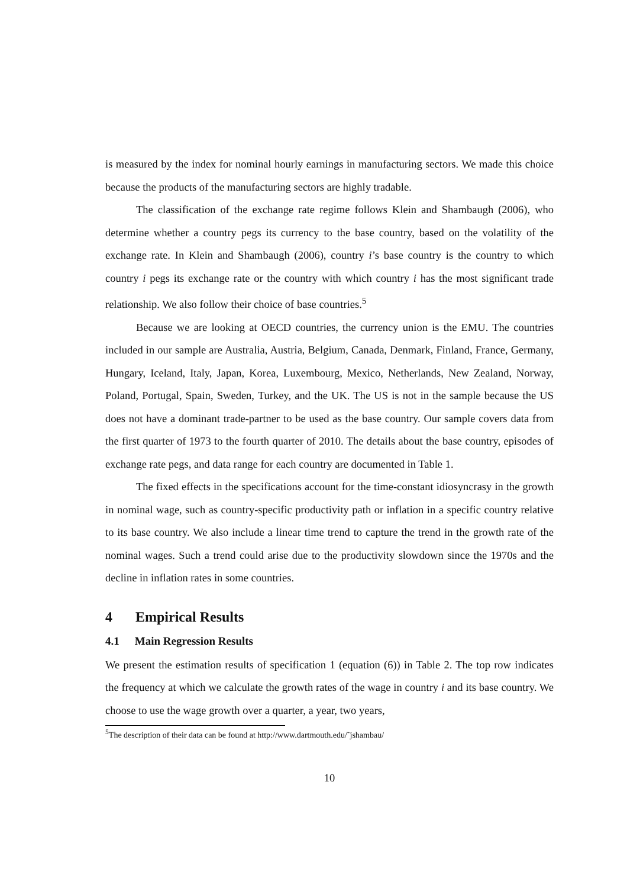is measured by the index for nominal hourly earnings in manufacturing sectors. We made this choice because the products of the manufacturing sectors are highly tradable.
The classification of the exchange rate regime follows Klein and Shambaugh (2006), who determine whether a country pegs its currency to the base country, based on the volatility of the exchange rate. In Klein and Shambaugh (2006), country i’s base country is the country to which country i pegs its exchange rate or the country with which country i has the most significant trade relationship. We also follow their choice of base countries.<sup>5</sup>
Because we are looking at OECD countries, the currency union is the EMU. The countries included in our sample are Australia, Austria, Belgium, Canada, Denmark, Finland, France, Germany, Hungary, Iceland, Italy, Japan, Korea, Luxembourg, Mexico, Netherlands, New Zealand, Norway, Poland, Portugal, Spain, Sweden, Turkey, and the UK. The US is not in the sample because the US does not have a dominant trade-partner to be used as the base country. Our sample covers data from the first quarter of 1973 to the fourth quarter of 2010. The details about the base country, episodes of exchange rate pegs, and data range for each country are documented in Table 1.
The fixed effects in the specifications account for the time-constant idiosyncrasy in the growth in nominal wage, such as country-specific productivity path or inflation in a specific country relative to its base country. We also include a linear time trend to capture the trend in the growth rate of the nominal wages. Such a trend could arise due to the productivity slowdown since the 1970s and the decline in inflation rates in some countries.
4 Empirical Results
4.1 Main Regression Results
We present the estimation results of specification 1 (equation (6)) in Table 2. The top row indicates the frequency at which we calculate the growth rates of the wage in country i and its base country. We choose to use the wage growth over a quarter, a year, two years,
<sup>5</sup> The description of their data can be found at http://www.dartmouth.edu/˜jshambau/
10